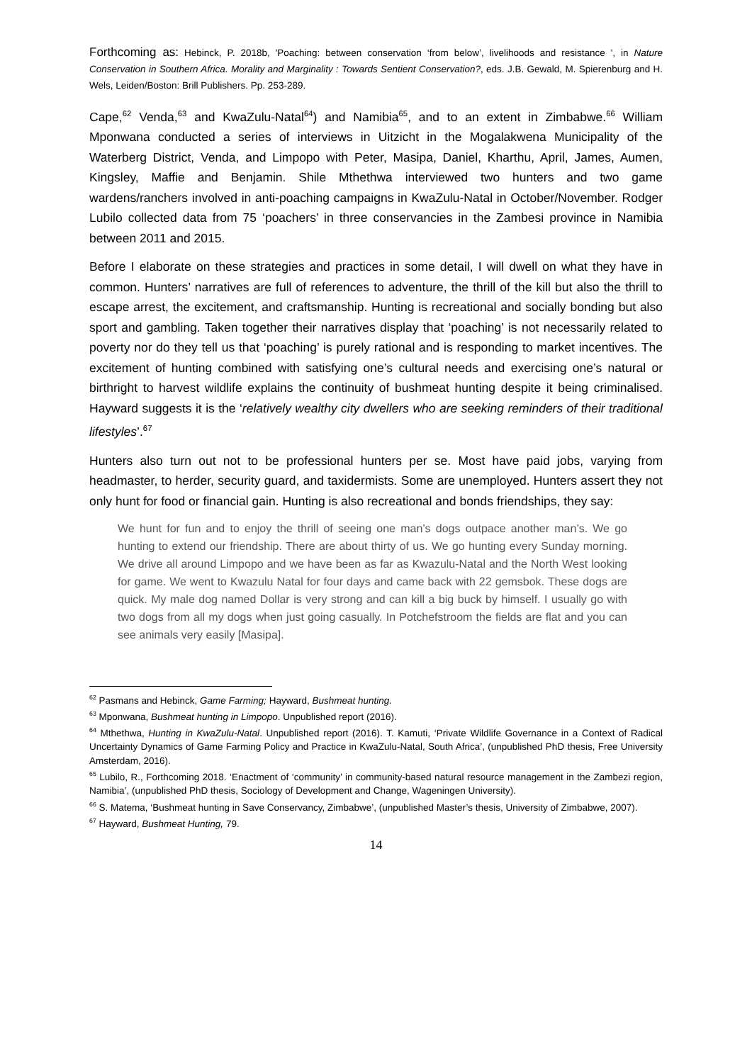Forthcoming as: Hebinck, P. 2018b, 'Poaching: between conservation ‘from below’, livelihoods and resistance ', in Nature Conservation in Southern Africa. Morality and Marginality : Towards Sentient Conservation?, eds. J.B. Gewald, M. Spierenburg and H. Wels, Leiden/Boston: Brill Publishers. Pp. 253-289.
Cape,<sup>62</sup> Venda,<sup>63</sup> and KwaZulu-Natal<sup>64</sup>) and Namibia<sup>65</sup>, and to an extent in Zimbabwe.<sup>66</sup> William Mponwana conducted a series of interviews in Uitzicht in the Mogalakwena Municipality of the Waterberg District, Venda, and Limpopo with Peter, Masipa, Daniel, Kharthu, April, James, Aumen, Kingsley, Maffie and Benjamin. Shile Mthethwa interviewed two hunters and two game wardens/ranchers involved in anti-poaching campaigns in KwaZulu-Natal in October/November. Rodger Lubilo collected data from 75 ‘poachers’ in three conservancies in the Zambesi province in Namibia between 2011 and 2015.
Before I elaborate on these strategies and practices in some detail, I will dwell on what they have in common. Hunters’ narratives are full of references to adventure, the thrill of the kill but also the thrill to escape arrest, the excitement, and craftsmanship. Hunting is recreational and socially bonding but also sport and gambling. Taken together their narratives display that ‘poaching’ is not necessarily related to poverty nor do they tell us that ‘poaching’ is purely rational and is responding to market incentives. The excitement of hunting combined with satisfying one’s cultural needs and exercising one’s natural or birthright to harvest wildlife explains the continuity of bushmeat hunting despite it being criminalised. Hayward suggests it is the ‘relatively wealthy city dwellers who are seeking reminders of their traditional lifestyles’.<sup>67</sup>
Hunters also turn out not to be professional hunters per se. Most have paid jobs, varying from headmaster, to herder, security guard, and taxidermists. Some are unemployed. Hunters assert they not only hunt for food or financial gain. Hunting is also recreational and bonds friendships, they say:
We hunt for fun and to enjoy the thrill of seeing one man’s dogs outpace another man’s. We go hunting to extend our friendship. There are about thirty of us. We go hunting every Sunday morning. We drive all around Limpopo and we have been as far as Kwazulu-Natal and the North West looking for game. We went to Kwazulu Natal for four days and came back with 22 gemsbok. These dogs are quick. My male dog named Dollar is very strong and can kill a big buck by himself. I usually go with two dogs from all my dogs when just going casually. In Potchefstroom the fields are flat and you can see animals very easily [Masipa].
<sup>62</sup> Pasmans and Hebinck, Game Farming; Hayward, Bushmeat hunting.
<sup>63</sup> Mponwana, Bushmeat hunting in Limpopo. Unpublished report (2016).
<sup>64</sup> Mthethwa, Hunting in KwaZulu-Natal. Unpublished report (2016). T. Kamuti, ‘Private Wildlife Governance in a Context of Radical Uncertainty Dynamics of Game Farming Policy and Practice in KwaZulu-Natal, South Africa’, (unpublished PhD thesis, Free University Amsterdam, 2016).
<sup>65</sup> Lubilo, R., Forthcoming 2018. ‘Enactment of ‘community’ in community-based natural resource management in the Zambezi region, Namibia’, (unpublished PhD thesis, Sociology of Development and Change, Wageningen University).
<sup>66</sup> S. Matema, ‘Bushmeat hunting in Save Conservancy, Zimbabwe’, (unpublished Master’s thesis, University of Zimbabwe, 2007).
<sup>67</sup> Hayward, Bushmeat Hunting, 79.
14